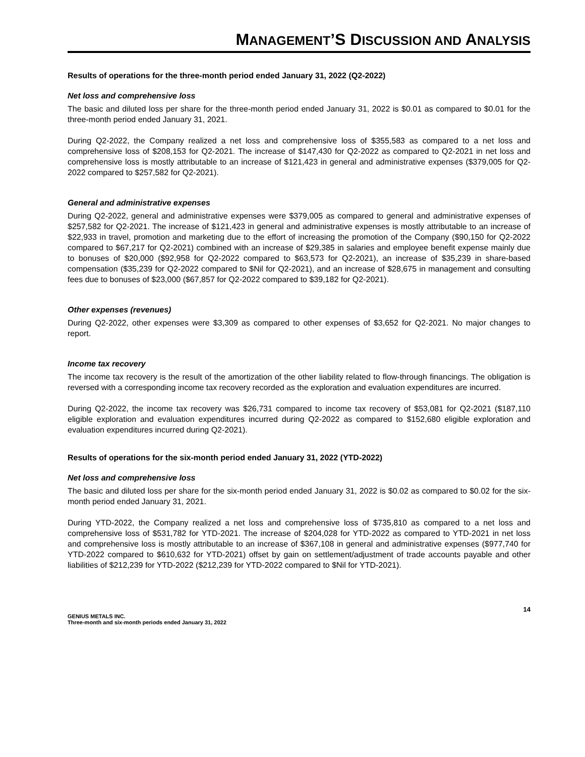MANAGEMENT’S DISCUSSION AND ANALYSIS
Results of operations for the three-month period ended January 31, 2022 (Q2-2022)
Net loss and comprehensive loss
The basic and diluted loss per share for the three-month period ended January 31, 2022 is $0.01 as compared to $0.01 for the three-month period ended January 31, 2021.
During Q2-2022, the Company realized a net loss and comprehensive loss of $355,583 as compared to a net loss and comprehensive loss of $208,153 for Q2-2021. The increase of $147,430 for Q2-2022 as compared to Q2-2021 in net loss and comprehensive loss is mostly attributable to an increase of $121,423 in general and administrative expenses ($379,005 for Q2-2022 compared to $257,582 for Q2-2021).
General and administrative expenses
During Q2-2022, general and administrative expenses were $379,005 as compared to general and administrative expenses of $257,582 for Q2-2021. The increase of $121,423 in general and administrative expenses is mostly attributable to an increase of $22,933 in travel, promotion and marketing due to the effort of increasing the promotion of the Company ($90,150 for Q2-2022 compared to $67,217 for Q2-2021) combined with an increase of $29,385 in salaries and employee benefit expense mainly due to bonuses of $20,000 ($92,958 for Q2-2022 compared to $63,573 for Q2-2021), an increase of $35,239 in share-based compensation ($35,239 for Q2-2022 compared to $Nil for Q2-2021), and an increase of $28,675 in management and consulting fees due to bonuses of $23,000 ($67,857 for Q2-2022 compared to $39,182 for Q2-2021).
Other expenses (revenues)
During Q2-2022, other expenses were $3,309 as compared to other expenses of $3,652 for Q2-2021. No major changes to report.
Income tax recovery
The income tax recovery is the result of the amortization of the other liability related to flow-through financings. The obligation is reversed with a corresponding income tax recovery recorded as the exploration and evaluation expenditures are incurred.
During Q2-2022, the income tax recovery was $26,731 compared to income tax recovery of $53,081 for Q2-2021 ($187,110 eligible exploration and evaluation expenditures incurred during Q2-2022 as compared to $152,680 eligible exploration and evaluation expenditures incurred during Q2-2021).
Results of operations for the six-month period ended January 31, 2022 (YTD-2022)
Net loss and comprehensive loss
The basic and diluted loss per share for the six-month period ended January 31, 2022 is $0.02 as compared to $0.02 for the six-month period ended January 31, 2021.
During YTD-2022, the Company realized a net loss and comprehensive loss of $735,810 as compared to a net loss and comprehensive loss of $531,782 for YTD-2021. The increase of $204,028 for YTD-2022 as compared to YTD-2021 in net loss and comprehensive loss is mostly attributable to an increase of $367,108 in general and administrative expenses ($977,740 for YTD-2022 compared to $610,632 for YTD-2021) offset by gain on settlement/adjustment of trade accounts payable and other liabilities of $212,239 for YTD-2022 ($212,239 for YTD-2022 compared to $Nil for YTD-2021).
14
GENIUS METALS INC.
Three-month and six-month periods ended January 31, 2022